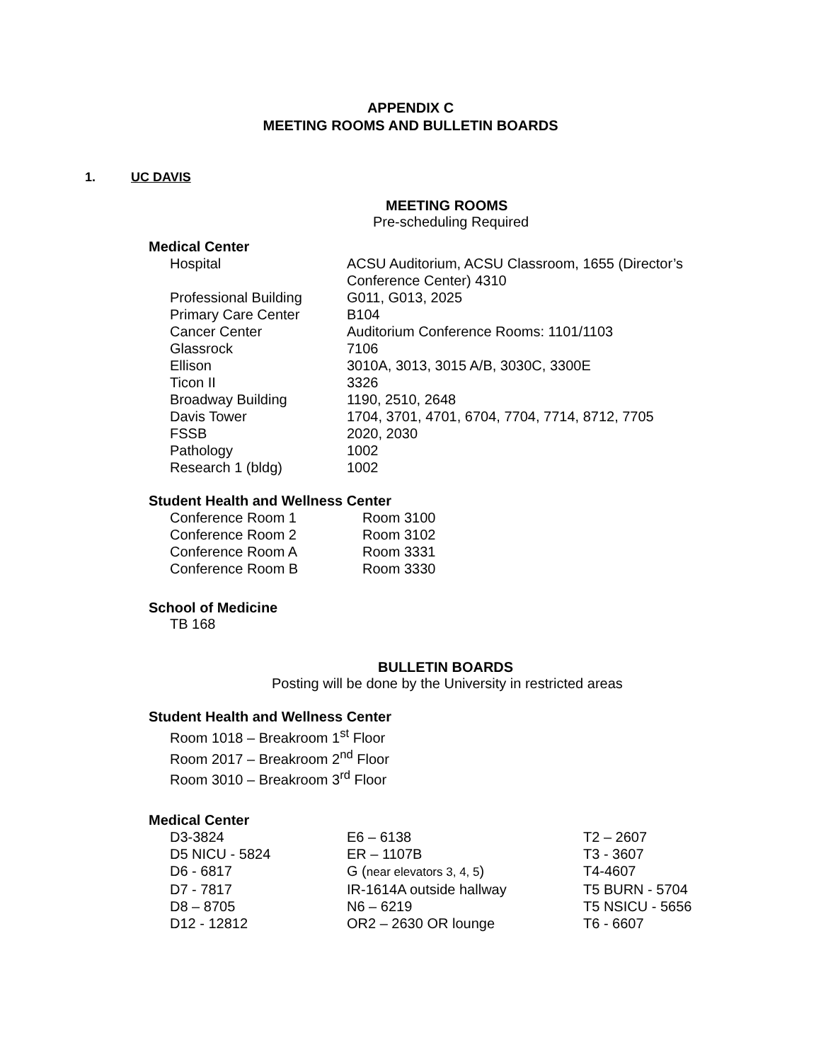APPENDIX C
MEETING ROOMS AND BULLETIN BOARDS
1. UC DAVIS
MEETING ROOMS
Pre-scheduling Required
Medical Center
| Hospital | ACSU Auditorium, ACSU Classroom, 1655 (Director’s Conference Center) 4310 |
| Professional Building | G011, G013, 2025 |
| Primary Care Center | B104 |
| Cancer Center | Auditorium Conference Rooms: 1101/1103 |
| Glassrock | 7106 |
| Ellison | 3010A, 3013, 3015 A/B, 3030C, 3300E |
| Ticon II | 3326 |
| Broadway Building | 1190, 2510, 2648 |
| Davis Tower | 1704, 3701, 4701, 6704, 7704, 7714, 8712, 7705 |
| FSSB | 2020, 2030 |
| Pathology | 1002 |
| Research 1 (bldg) | 1002 |
Student Health and Wellness Center
| Conference Room 1 | Room 3100 |
| Conference Room 2 | Room 3102 |
| Conference Room A | Room 3331 |
| Conference Room B | Room 3330 |
School of Medicine
TB 168
BULLETIN BOARDS
Posting will be done by the University in restricted areas
Student Health and Wellness Center
Room 1018 – Breakroom 1<sup>st</sup> Floor
Room 2017 – Breakroom 2<sup>nd</sup> Floor
Room 3010 – Breakroom 3<sup>rd</sup> Floor
Medical Center
| D3-3824 | E6 – 6138 | T2 – 2607 |
| D5 NICU - 5824 | ER – 1107B | T3 - 3607 |
| D6 - 6817 | G ( near elevators 3, 4, 5 ) | T4-4607 |
| D7 - 7817 | IR-1614A outside hallway | T5 BURN - 5704 |
| D8 – 8705 | N6 – 6219 | T5 NSICU - 5656 |
| D12 - 12812 | OR2 – 2630 OR lounge | T6 - 6607 |